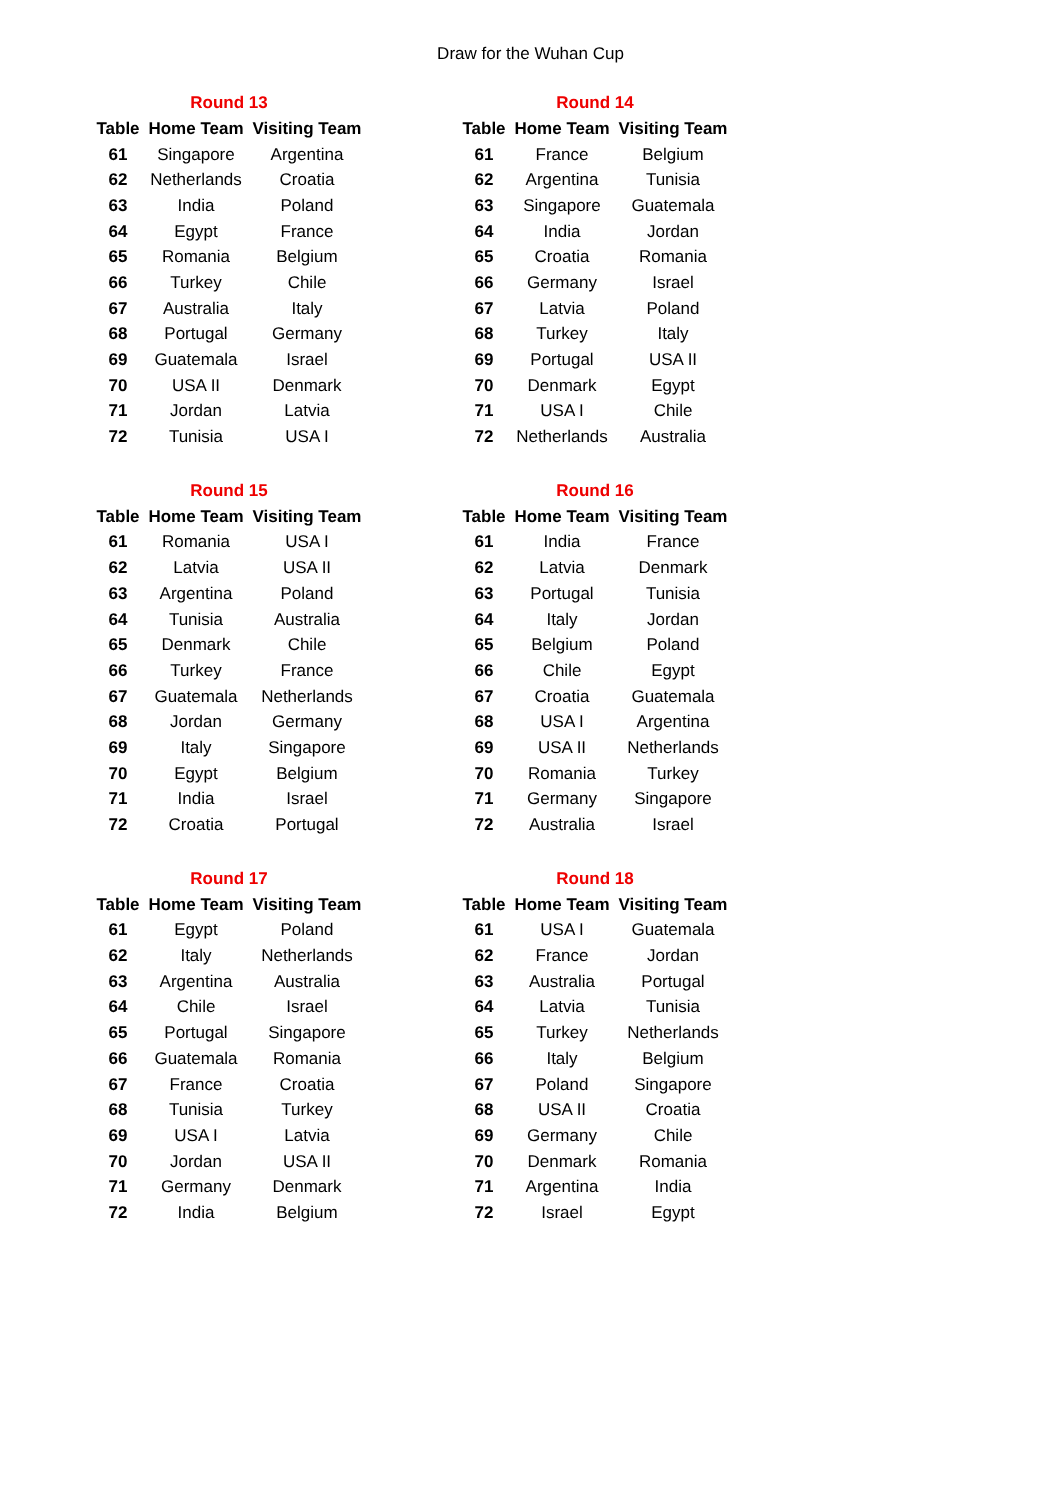Draw for the Wuhan Cup
Round 13
| Table | Home Team | Visiting Team |
| --- | --- | --- |
| 61 | Singapore | Argentina |
| 62 | Netherlands | Croatia |
| 63 | India | Poland |
| 64 | Egypt | France |
| 65 | Romania | Belgium |
| 66 | Turkey | Chile |
| 67 | Australia | Italy |
| 68 | Portugal | Germany |
| 69 | Guatemala | Israel |
| 70 | USA II | Denmark |
| 71 | Jordan | Latvia |
| 72 | Tunisia | USA I |
Round 14
| Table | Home Team | Visiting Team |
| --- | --- | --- |
| 61 | France | Belgium |
| 62 | Argentina | Tunisia |
| 63 | Singapore | Guatemala |
| 64 | India | Jordan |
| 65 | Croatia | Romania |
| 66 | Germany | Israel |
| 67 | Latvia | Poland |
| 68 | Turkey | Italy |
| 69 | Portugal | USA II |
| 70 | Denmark | Egypt |
| 71 | USA I | Chile |
| 72 | Netherlands | Australia |
Round 15
| Table | Home Team | Visiting Team |
| --- | --- | --- |
| 61 | Romania | USA I |
| 62 | Latvia | USA II |
| 63 | Argentina | Poland |
| 64 | Tunisia | Australia |
| 65 | Denmark | Chile |
| 66 | Turkey | France |
| 67 | Guatemala | Netherlands |
| 68 | Jordan | Germany |
| 69 | Italy | Singapore |
| 70 | Egypt | Belgium |
| 71 | India | Israel |
| 72 | Croatia | Portugal |
Round 16
| Table | Home Team | Visiting Team |
| --- | --- | --- |
| 61 | India | France |
| 62 | Latvia | Denmark |
| 63 | Portugal | Tunisia |
| 64 | Italy | Jordan |
| 65 | Belgium | Poland |
| 66 | Chile | Egypt |
| 67 | Croatia | Guatemala |
| 68 | USA I | Argentina |
| 69 | USA II | Netherlands |
| 70 | Romania | Turkey |
| 71 | Germany | Singapore |
| 72 | Australia | Israel |
Round 17
| Table | Home Team | Visiting Team |
| --- | --- | --- |
| 61 | Egypt | Poland |
| 62 | Italy | Netherlands |
| 63 | Argentina | Australia |
| 64 | Chile | Israel |
| 65 | Portugal | Singapore |
| 66 | Guatemala | Romania |
| 67 | France | Croatia |
| 68 | Tunisia | Turkey |
| 69 | USA I | Latvia |
| 70 | Jordan | USA II |
| 71 | Germany | Denmark |
| 72 | India | Belgium |
Round 18
| Table | Home Team | Visiting Team |
| --- | --- | --- |
| 61 | USA I | Guatemala |
| 62 | France | Jordan |
| 63 | Australia | Portugal |
| 64 | Latvia | Tunisia |
| 65 | Turkey | Netherlands |
| 66 | Italy | Belgium |
| 67 | Poland | Singapore |
| 68 | USA II | Croatia |
| 69 | Germany | Chile |
| 70 | Denmark | Romania |
| 71 | Argentina | India |
| 72 | Israel | Egypt |